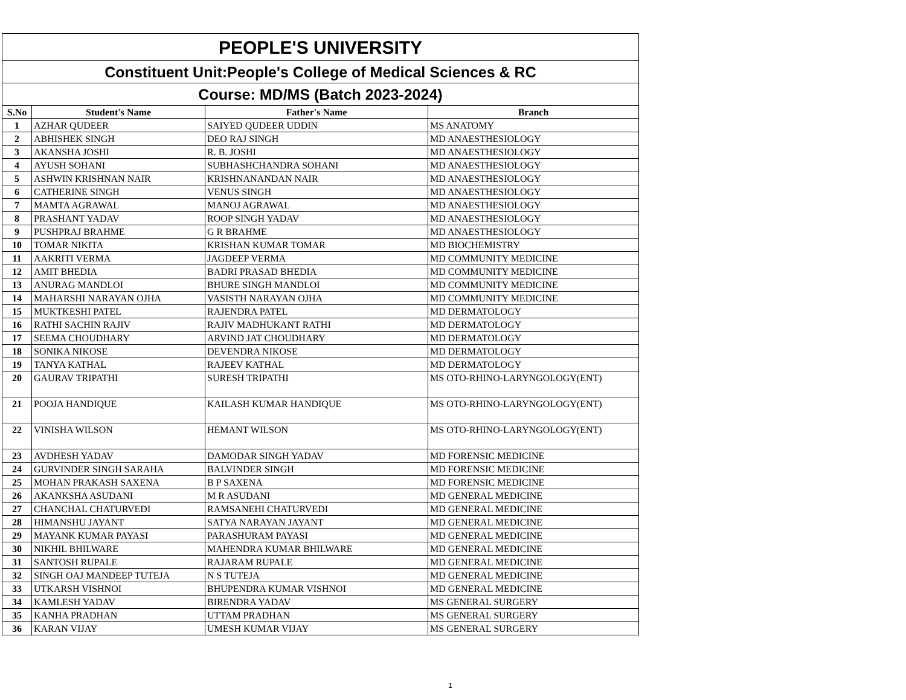| PEOPLE'S UNIVERSITY | | | |
| Constituent Unit:People's College of Medical Sciences & RC | | | |
| Course: MD/MS (Batch 2023-2024) | | | |
| S.No | Student's Name | Father's Name | Branch |
| 1 | AZHAR QUDEER | SAIYED QUDEER UDDIN | MS ANATOMY |
| 2 | ABHISHEK SINGH | DEO RAJ SINGH | MD ANAESTHESIOLOGY |
| 3 | AKANSHA JOSHI | R. B. JOSHI | MD ANAESTHESIOLOGY |
| 4 | AYUSH SOHANI | SUBHASHCHANDRA SOHANI | MD ANAESTHESIOLOGY |
| 5 | ASHWIN KRISHNAN NAIR | KRISHNANANDAN NAIR | MD ANAESTHESIOLOGY |
| 6 | CATHERINE SINGH | VENUS SINGH | MD ANAESTHESIOLOGY |
| 7 | MAMTA AGRAWAL | MANOJ AGRAWAL | MD ANAESTHESIOLOGY |
| 8 | PRASHANT YADAV | ROOP SINGH YADAV | MD ANAESTHESIOLOGY |
| 9 | PUSHPRAJ BRAHME | G R BRAHME | MD ANAESTHESIOLOGY |
| 10 | TOMAR NIKITA | KRISHAN KUMAR TOMAR | MD BIOCHEMISTRY |
| 11 | AAKRITI VERMA | JAGDEEP VERMA | MD COMMUNITY MEDICINE |
| 12 | AMIT BHEDIA | BADRI PRASAD BHEDIA | MD COMMUNITY MEDICINE |
| 13 | ANURAG MANDLOI | BHURE SINGH MANDLOI | MD COMMUNITY MEDICINE |
| 14 | MAHARSHI NARAYAN OJHA | VASISTH NARAYAN OJHA | MD COMMUNITY MEDICINE |
| 15 | MUKTKESHI PATEL | RAJENDRA PATEL | MD DERMATOLOGY |
| 16 | RATHI SACHIN RAJIV | RAJIV MADHUKANT RATHI | MD DERMATOLOGY |
| 17 | SEEMA CHOUDHARY | ARVIND JAT CHOUDHARY | MD DERMATOLOGY |
| 18 | SONIKA NIKOSE | DEVENDRA NIKOSE | MD DERMATOLOGY |
| 19 | TANYA KATHAL | RAJEEV KATHAL | MD DERMATOLOGY |
| 20 | GAURAV TRIPATHI | SURESH TRIPATHI | MS OTO-RHINO-LARYNGOLOGY(ENT) |
| 21 | POOJA HANDIQUE | KAILASH KUMAR HANDIQUE | MS OTO-RHINO-LARYNGOLOGY(ENT) |
| 22 | VINISHA WILSON | HEMANT WILSON | MS OTO-RHINO-LARYNGOLOGY(ENT) |
| 23 | AVDHESH YADAV | DAMODAR SINGH YADAV | MD FORENSIC MEDICINE |
| 24 | GURVINDER SINGH SARAHA | BALVINDER SINGH | MD FORENSIC MEDICINE |
| 25 | MOHAN PRAKASH SAXENA | B P SAXENA | MD FORENSIC MEDICINE |
| 26 | AKANKSHA ASUDANI | M R ASUDANI | MD GENERAL MEDICINE |
| 27 | CHANCHAL CHATURVEDI | RAMSANEHI CHATURVEDI | MD GENERAL MEDICINE |
| 28 | HIMANSHU JAYANT | SATYA NARAYAN JAYANT | MD GENERAL MEDICINE |
| 29 | MAYANK KUMAR PAYASI | PARASHURAM PAYASI | MD GENERAL MEDICINE |
| 30 | NIKHIL BHILWARE | MAHENDRA KUMAR BHILWARE | MD GENERAL MEDICINE |
| 31 | SANTOSH RUPALE | RAJARAM RUPALE | MD GENERAL MEDICINE |
| 32 | SINGH OAJ MANDEEP TUTEJA | N S TUTEJA | MD GENERAL MEDICINE |
| 33 | UTKARSH VISHNOI | BHUPENDRA KUMAR VISHNOI | MD GENERAL MEDICINE |
| 34 | KAMLESH YADAV | BIRENDRA YADAV | MS GENERAL SURGERY |
| 35 | KANHA PRADHAN | UTTAM PRADHAN | MS GENERAL SURGERY |
| 36 | KARAN VIJAY | UMESH KUMAR VIJAY | MS GENERAL SURGERY |
1